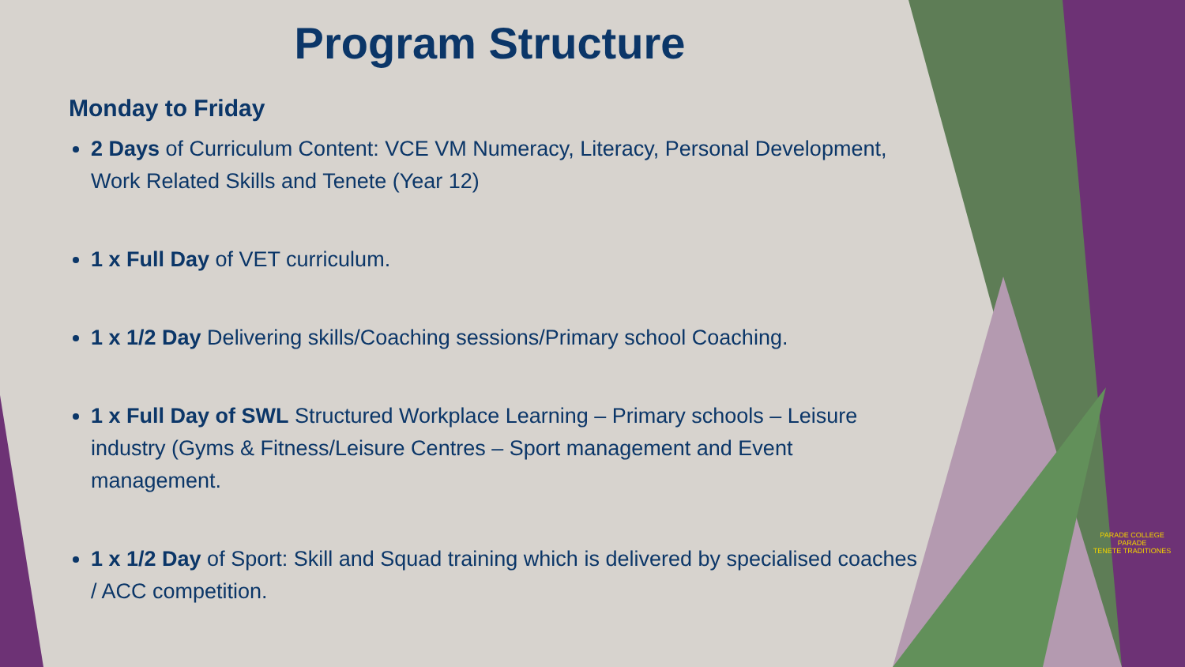Program Structure
Monday to Friday
2 Days of Curriculum Content: VCE VM Numeracy, Literacy, Personal Development, Work Related Skills and Tenete (Year 12)
1 x Full Day of VET curriculum.
1 x 1/2 Day Delivering skills/Coaching sessions/Primary school Coaching.
1 x Full Day of SWL Structured Workplace Learning – Primary schools – Leisure industry (Gyms & Fitness/Leisure Centres – Sport management and Event management.
1 x 1/2 Day of Sport: Skill and Squad training which is delivered by specialised coaches / ACC competition.
PARADE COLLEGE
PARADE
TENETE TRADITIONES